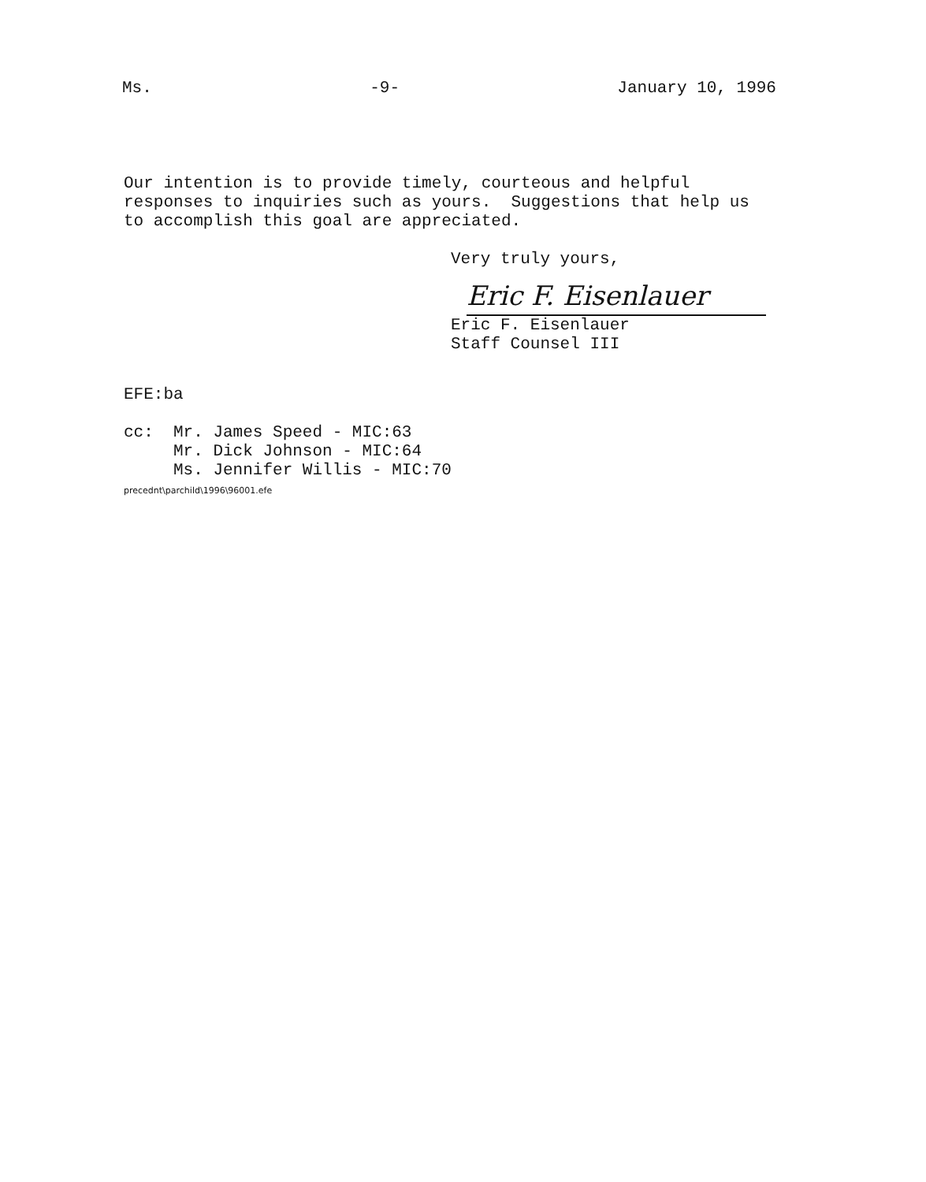Ms. -9- January 10, 1996
Our intention is to provide timely, courteous and helpful responses to inquiries such as yours. Suggestions that help us to accomplish this goal are appreciated.
Very truly yours,
Eric F. Eisenlauer
Eric F. Eisenlauer Staff Counsel III
EFE:ba
cc: Mr. James Speed - MIC:63 Mr. Dick Johnson - MIC:64 Ms. Jennifer Willis - MIC:70 precednt\parchild\1996\96001.efe